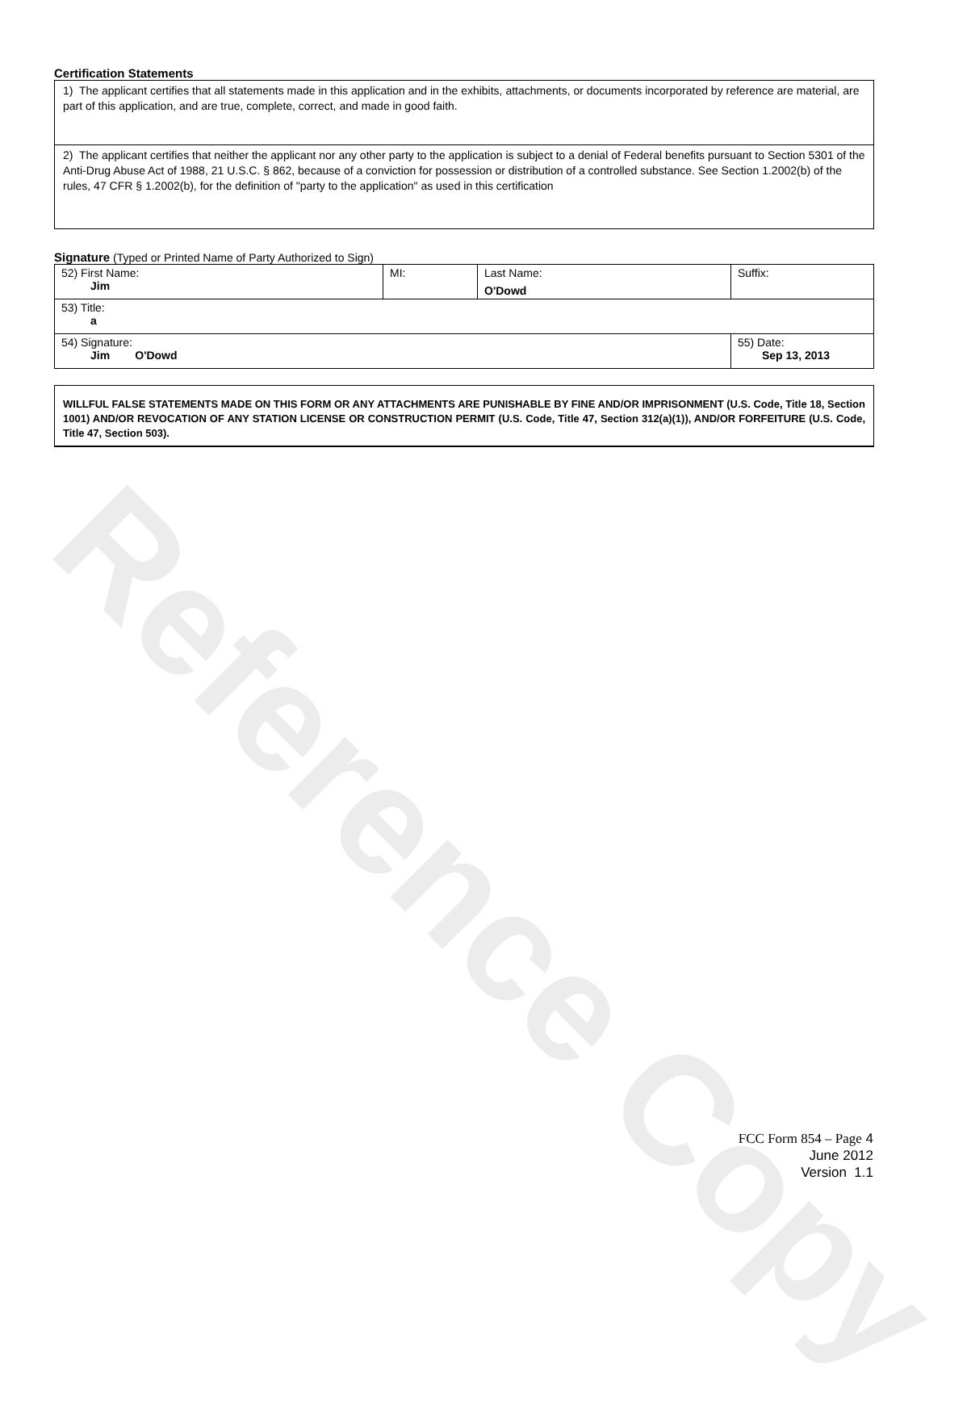Reference Copy
Certification Statements
| 1) The applicant certifies that all statements made in this application and in the exhibits, attachments, or documents incorporated by reference are material, are part of this application, and are true, complete, correct, and made in good faith. |
| 2) The applicant certifies that neither the applicant nor any other party to the application is subject to a denial of Federal benefits pursuant to Section 5301 of the Anti-Drug Abuse Act of 1988, 21 U.S.C. § 862, because of a conviction for possession or distribution of a controlled substance. See Section 1.2002(b) of the rules, 47 CFR § 1.2002(b), for the definition of "party to the application" as used in this certification |
Signature (Typed or Printed Name of Party Authorized to Sign)
| 52) First Name: Jim | MI: | Last Name: O'Dowd | Suffix: |
| 53) Title: a | | | |
| 54) Signature: Jim O'Dowd | | | 55) Date: Sep 13, 2013 |
WILLFUL FALSE STATEMENTS MADE ON THIS FORM OR ANY ATTACHMENTS ARE PUNISHABLE BY FINE AND/OR IMPRISONMENT (U.S. Code, Title 18, Section 1001) AND/OR REVOCATION OF ANY STATION LICENSE OR CONSTRUCTION PERMIT (U.S. Code, Title 47, Section 312(a)(1)), AND/OR FORFEITURE (U.S. Code, Title 47, Section 503).
FCC Form 854 – Page 4
June 2012
Version 1.1